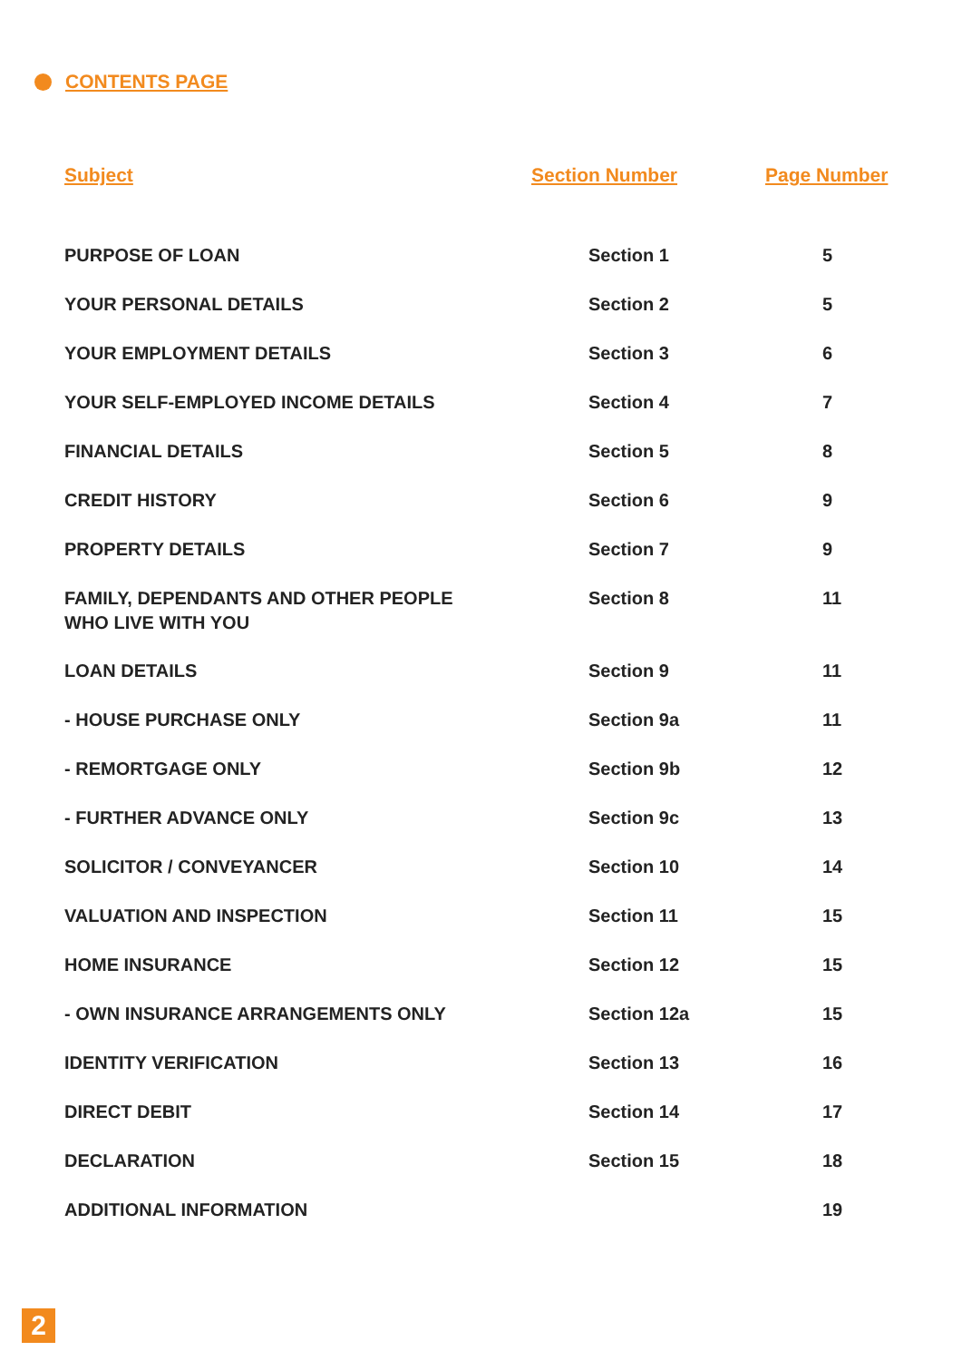CONTENTS PAGE
| Subject | Section Number | Page Number |
| --- | --- | --- |
| PURPOSE OF LOAN | Section 1 | 5 |
| YOUR PERSONAL DETAILS | Section 2 | 5 |
| YOUR EMPLOYMENT DETAILS | Section 3 | 6 |
| YOUR SELF-EMPLOYED INCOME DETAILS | Section 4 | 7 |
| FINANCIAL DETAILS | Section 5 | 8 |
| CREDIT HISTORY | Section 6 | 9 |
| PROPERTY DETAILS | Section 7 | 9 |
| FAMILY, DEPENDANTS AND OTHER PEOPLE WHO LIVE WITH YOU | Section 8 | 11 |
| LOAN DETAILS | Section 9 | 11 |
| - HOUSE PURCHASE ONLY | Section 9a | 11 |
| - REMORTGAGE ONLY | Section 9b | 12 |
| - FURTHER ADVANCE ONLY | Section 9c | 13 |
| SOLICITOR / CONVEYANCER | Section 10 | 14 |
| VALUATION AND INSPECTION | Section 11 | 15 |
| HOME INSURANCE | Section 12 | 15 |
| - OWN INSURANCE ARRANGEMENTS ONLY | Section 12a | 15 |
| IDENTITY VERIFICATION | Section 13 | 16 |
| DIRECT DEBIT | Section 14 | 17 |
| DECLARATION | Section 15 | 18 |
| ADDITIONAL INFORMATION | | 19 |
2